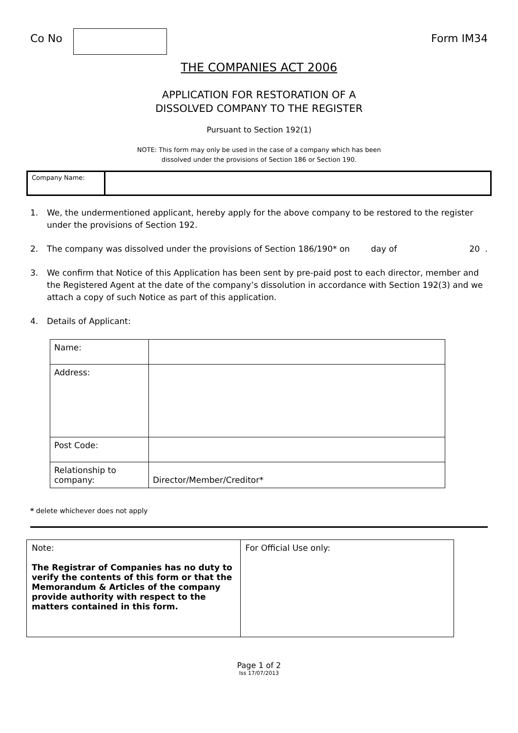Co No Form IM34
THE COMPANIES ACT 2006
APPLICATION FOR RESTORATION OF A
DISSOLVED COMPANY TO THE REGISTER
Pursuant to Section 192(1)
NOTE: This form may only be used in the case of a company which has been
dissolved under the provisions of Section 186 or Section 190.
| Company Name: | |
1. We, the undermentioned applicant, hereby apply for the above company to be restored to the register under the provisions of Section 192.
2. The company was dissolved under the provisions of Section 186/190* on day of 20 .
3. We confirm that Notice of this Application has been sent by pre-paid post to each director, member and the Registered Agent at the date of the company’s dissolution in accordance with Section 192(3) and we attach a copy of such Notice as part of this application.
4. Details of Applicant:
| Name: | |
| Address: | |
| Post Code: | |
| Relationship to company: | Director/Member/Creditor* |
* delete whichever does not apply
| Note: The Registrar of Companies has no duty to verify the contents of this form or that the Memorandum & Articles of the company provide authority with respect to the matters contained in this form. | For Official Use only: |
Page 1 of 2
Iss 17/07/2013